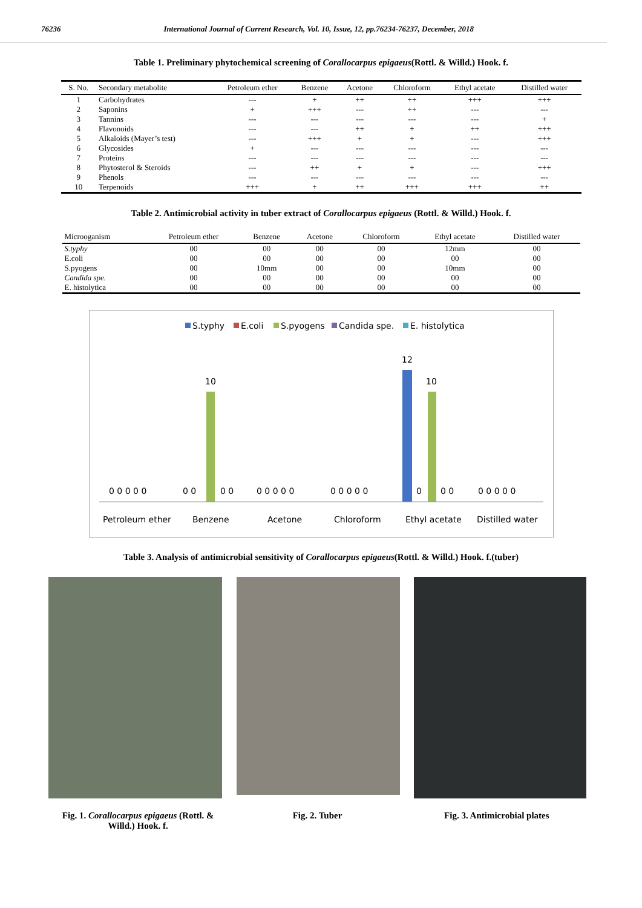76236 International Journal of Current Research, Vol. 10, Issue, 12, pp.76234-76237, December, 2018
Table 1. Preliminary phytochemical screening of Corallocarpus epigaeus(Rottl. & Willd.) Hook. f.
| S. No. | Secondary metabolite | Petroleum ether | Benzene | Acetone | Chloroform | Ethyl acetate | Distilled water |
| --- | --- | --- | --- | --- | --- | --- | --- |
| 1 | Carbohydrates | --- | + | ++ | ++ | +++ | +++ |
| 2 | Saponins | + | +++ | --- | ++ | --- | --- |
| 3 | Tannins | --- | --- | --- | --- | --- | + |
| 4 | Flavonoids | --- | --- | ++ | + | ++ | +++ |
| 5 | Alkaloids (Mayer’s test) | --- | +++ | + | + | --- | +++ |
| 6 | Glycosides | + | --- | --- | --- | --- | --- |
| 7 | Proteins | --- | --- | --- | --- | --- | --- |
| 8 | Phytosterol & Steroids | --- | ++ | + | + | --- | +++ |
| 9 | Phenols | --- | --- | --- | --- | --- | --- |
| 10 | Terpenoids | +++ | + | ++ | +++ | +++ | ++ |
Table 2. Antimicrobial activity in tuber extract of Corallocarpus epigaeus (Rottl. & Willd.) Hook. f.
| Microoganism | Petroleum ether | Benzene | Acetone | Chloroform | Ethyl acetate | Distilled water |
| --- | --- | --- | --- | --- | --- | --- |
| S.typhy | 00 | 00 | 00 | 00 | 12mm | 00 |
| E.coli | 00 | 00 | 00 | 00 | 00 | 00 |
| S.pyogens | 00 | 10mm | 00 | 00 | 10mm | 00 |
| Candida spe. | 00 | 00 | 00 | 00 | 00 | 00 |
| E. histolytica | 00 | 00 | 00 | 00 | 00 | 00 |
S.typhy
E.coli
S.pyogens
Candida spe.
E. histolytica
10
12
10
0 0 0 0 0
0 0
0 0
0 0 0 0 0
0 0 0 0 0
0
0 0
0 0 0 0 0
Petroleum ether
Benzene
Acetone
Chloroform
Ethyl acetate
Distilled water
Table 3. Analysis of antimicrobial sensitivity of Corallocarpus epigaeus(Rottl. & Willd.) Hook. f.(tuber)
Fig. 1. Corallocarpus epigaeus (Rottl. &
Willd.) Hook. f.
Fig. 2. Tuber Fig. 3. Antimicrobial plates